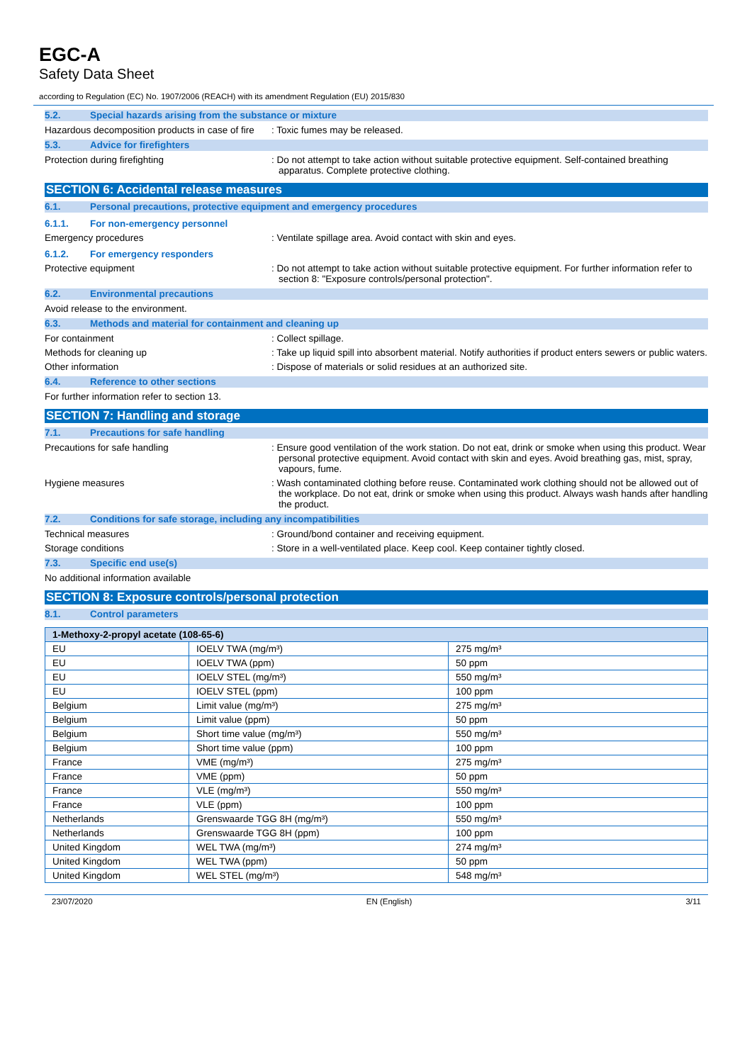EGC-A
Safety Data Sheet
according to Regulation (EC) No. 1907/2006 (REACH) with its amendment Regulation (EU) 2015/830
5.2. Special hazards arising from the substance or mixture
Hazardous decomposition products in case of fire
: Toxic fumes may be released.
5.3. Advice for firefighters
Protection during firefighting : Do not attempt to take action without suitable protective equipment. Self-contained breathing apparatus. Complete protective clothing.
SECTION 6: Accidental release measures
6.1. Personal precautions, protective equipment and emergency procedures
6.1.1. For non-emergency personnel
Emergency procedures : Ventilate spillage area. Avoid contact with skin and eyes.
6.1.2. For emergency responders
Protective equipment : Do not attempt to take action without suitable protective equipment. For further information refer to section 8: "Exposure controls/personal protection".
6.2. Environmental precautions
Avoid release to the environment.
6.3. Methods and material for containment and cleaning up
For containment : Collect spillage.
Methods for cleaning up : Take up liquid spill into absorbent material. Notify authorities if product enters sewers or public waters.
Other information : Dispose of materials or solid residues at an authorized site.
6.4. Reference to other sections
For further information refer to section 13.
SECTION 7: Handling and storage
7.1. Precautions for safe handling
Precautions for safe handling : Ensure good ventilation of the work station. Do not eat, drink or smoke when using this product. Wear personal protective equipment. Avoid contact with skin and eyes. Avoid breathing gas, mist, spray, vapours, fume.
Hygiene measures : Wash contaminated clothing before reuse. Contaminated work clothing should not be allowed out of the workplace. Do not eat, drink or smoke when using this product. Always wash hands after handling the product.
7.2. Conditions for safe storage, including any incompatibilities
Technical measures : Ground/bond container and receiving equipment.
Storage conditions : Store in a well-ventilated place. Keep cool. Keep container tightly closed.
7.3. Specific end use(s)
No additional information available
SECTION 8: Exposure controls/personal protection
8.1. Control parameters
| 1-Methoxy-2-propyl acetate (108-65-6) | | |
| --- | --- | --- |
| EU | IOELV TWA (mg/m³) | 275 mg/m³ |
| EU | IOELV TWA (ppm) | 50 ppm |
| EU | IOELV STEL (mg/m³) | 550 mg/m³ |
| EU | IOELV STEL (ppm) | 100 ppm |
| Belgium | Limit value (mg/m³) | 275 mg/m³ |
| Belgium | Limit value (ppm) | 50 ppm |
| Belgium | Short time value (mg/m³) | 550 mg/m³ |
| Belgium | Short time value (ppm) | 100 ppm |
| France | VME (mg/m³) | 275 mg/m³ |
| France | VME (ppm) | 50 ppm |
| France | VLE (mg/m³) | 550 mg/m³ |
| France | VLE (ppm) | 100 ppm |
| Netherlands | Grenswaarde TGG 8H (mg/m³) | 550 mg/m³ |
| Netherlands | Grenswaarde TGG 8H (ppm) | 100 ppm |
| United Kingdom | WEL TWA (mg/m³) | 274 mg/m³ |
| United Kingdom | WEL TWA (ppm) | 50 ppm |
| United Kingdom | WEL STEL (mg/m³) | 548 mg/m³ |
23/07/2020 EN (English) 3/11